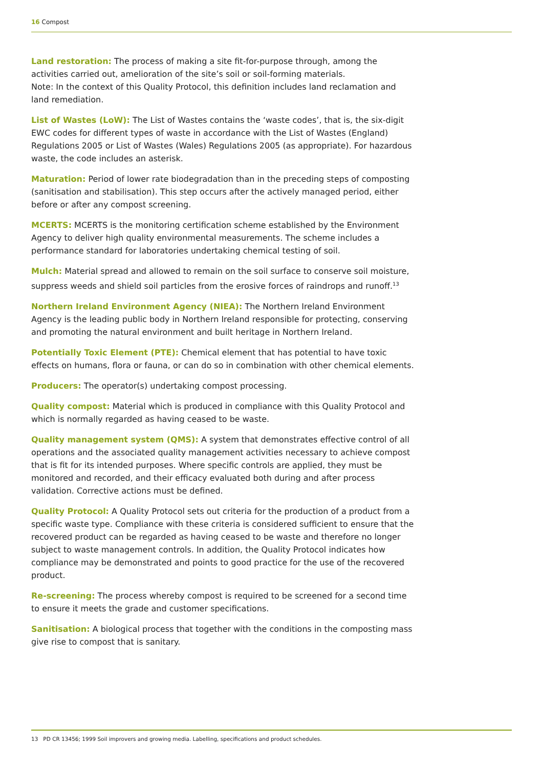16 Compost
Land restoration: The process of making a site fit-for-purpose through, among the activities carried out, amelioration of the site’s soil or soil-forming materials.
Note: In the context of this Quality Protocol, this definition includes land reclamation and land remediation.
List of Wastes (LoW): The List of Wastes contains the ‘waste codes’, that is, the six-digit EWC codes for different types of waste in accordance with the List of Wastes (England) Regulations 2005 or List of Wastes (Wales) Regulations 2005 (as appropriate). For hazardous waste, the code includes an asterisk.
Maturation: Period of lower rate biodegradation than in the preceding steps of composting (sanitisation and stabilisation). This step occurs after the actively managed period, either before or after any compost screening.
MCERTS: MCERTS is the monitoring certification scheme established by the Environment Agency to deliver high quality environmental measurements. The scheme includes a performance standard for laboratories undertaking chemical testing of soil.
Mulch: Material spread and allowed to remain on the soil surface to conserve soil moisture, suppress weeds and shield soil particles from the erosive forces of raindrops and runoff.<sup>13</sup>
Northern Ireland Environment Agency (NIEA): The Northern Ireland Environment Agency is the leading public body in Northern Ireland responsible for protecting, conserving and promoting the natural environment and built heritage in Northern Ireland.
Potentially Toxic Element (PTE): Chemical element that has potential to have toxic effects on humans, flora or fauna, or can do so in combination with other chemical elements.
Producers: The operator(s) undertaking compost processing.
Quality compost: Material which is produced in compliance with this Quality Protocol and which is normally regarded as having ceased to be waste.
Quality management system (QMS): A system that demonstrates effective control of all operations and the associated quality management activities necessary to achieve compost that is fit for its intended purposes. Where specific controls are applied, they must be monitored and recorded, and their efficacy evaluated both during and after process validation. Corrective actions must be defined.
Quality Protocol: A Quality Protocol sets out criteria for the production of a product from a specific waste type. Compliance with these criteria is considered sufficient to ensure that the recovered product can be regarded as having ceased to be waste and therefore no longer subject to waste management controls. In addition, the Quality Protocol indicates how compliance may be demonstrated and points to good practice for the use of the recovered product.
Re-screening: The process whereby compost is required to be screened for a second time to ensure it meets the grade and customer specifications.
Sanitisation: A biological process that together with the conditions in the composting mass give rise to compost that is sanitary.
13 PD CR 13456; 1999 Soil improvers and growing media. Labelling, specifications and product schedules.